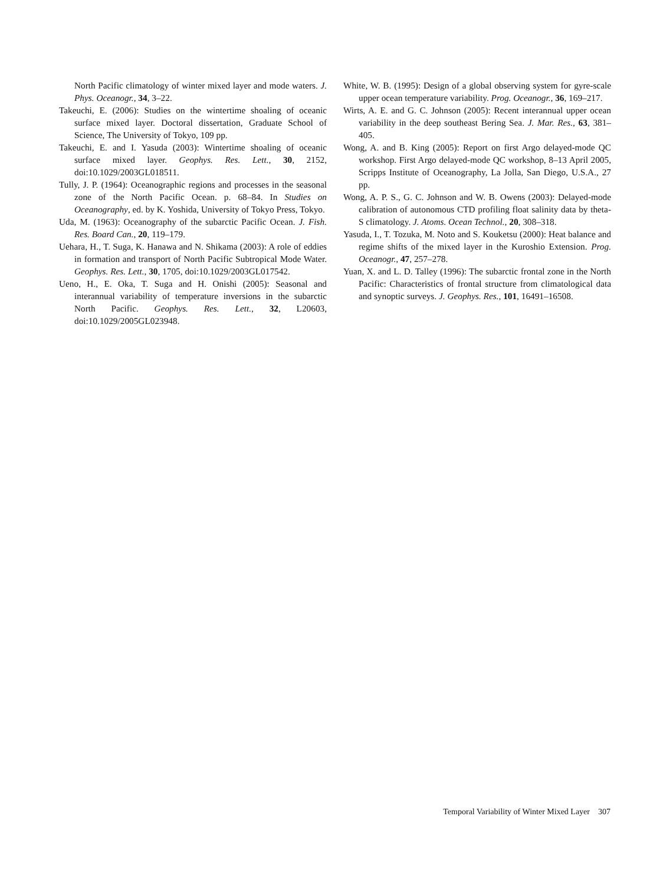North Pacific climatology of winter mixed layer and mode waters. J. Phys. Oceanogr., 34, 3–22.
Takeuchi, E. (2006): Studies on the wintertime shoaling of oceanic surface mixed layer. Doctoral dissertation, Graduate School of Science, The University of Tokyo, 109 pp.
Takeuchi, E. and I. Yasuda (2003): Wintertime shoaling of oceanic surface mixed layer. Geophys. Res. Lett., 30, 2152, doi:10.1029/2003GL018511.
Tully, J. P. (1964): Oceanographic regions and processes in the seasonal zone of the North Pacific Ocean. p. 68–84. In Studies on Oceanography, ed. by K. Yoshida, University of Tokyo Press, Tokyo.
Uda, M. (1963): Oceanography of the subarctic Pacific Ocean. J. Fish. Res. Board Can., 20, 119–179.
Uehara, H., T. Suga, K. Hanawa and N. Shikama (2003): A role of eddies in formation and transport of North Pacific Subtropical Mode Water. Geophys. Res. Lett., 30, 1705, doi:10.1029/2003GL017542.
Ueno, H., E. Oka, T. Suga and H. Onishi (2005): Seasonal and interannual variability of temperature inversions in the subarctic North Pacific. Geophys. Res. Lett., 32, L20603, doi:10.1029/2005GL023948.
White, W. B. (1995): Design of a global observing system for gyre-scale upper ocean temperature variability. Prog. Oceanogr., 36, 169–217.
Wirts, A. E. and G. C. Johnson (2005): Recent interannual upper ocean variability in the deep southeast Bering Sea. J. Mar. Res., 63, 381–405.
Wong, A. and B. King (2005): Report on first Argo delayed-mode QC workshop. First Argo delayed-mode QC workshop, 8–13 April 2005, Scripps Institute of Oceanography, La Jolla, San Diego, U.S.A., 27 pp.
Wong, A. P. S., G. C. Johnson and W. B. Owens (2003): Delayed-mode calibration of autonomous CTD profiling float salinity data by theta-S climatology. J. Atoms. Ocean Technol., 20, 308–318.
Yasuda, I., T. Tozuka, M. Noto and S. Kouketsu (2000): Heat balance and regime shifts of the mixed layer in the Kuroshio Extension. Prog. Oceanogr., 47, 257–278.
Yuan, X. and L. D. Talley (1996): The subarctic frontal zone in the North Pacific: Characteristics of frontal structure from climatological data and synoptic surveys. J. Geophys. Res., 101, 16491–16508.
Temporal Variability of Winter Mixed Layer 307